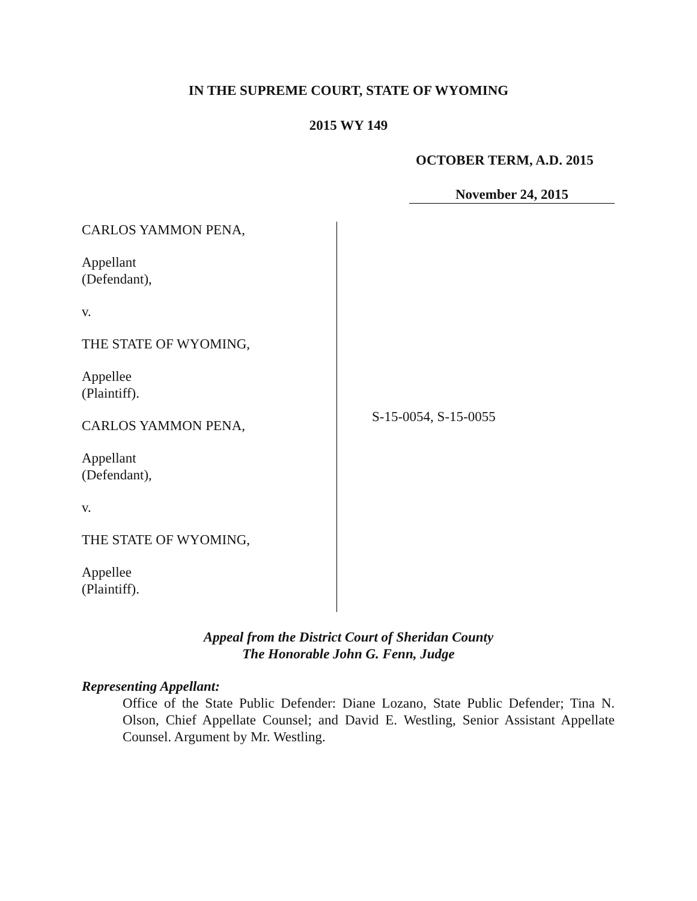IN THE SUPREME COURT, STATE OF WYOMING
2015 WY 149
OCTOBER TERM, A.D. 2015
November 24, 2015
CARLOS YAMMON PENA,
Appellant
(Defendant),
v.
THE STATE OF WYOMING,
Appellee
(Plaintiff).
CARLOS YAMMON PENA,
Appellant
(Defendant),
v.
THE STATE OF WYOMING,
Appellee
(Plaintiff).
S-15-0054, S-15-0055
Appeal from the District Court of Sheridan County
The Honorable John G. Fenn, Judge
Representing Appellant:
Office of the State Public Defender: Diane Lozano, State Public Defender; Tina N. Olson, Chief Appellate Counsel; and David E. Westling, Senior Assistant Appellate Counsel. Argument by Mr. Westling.